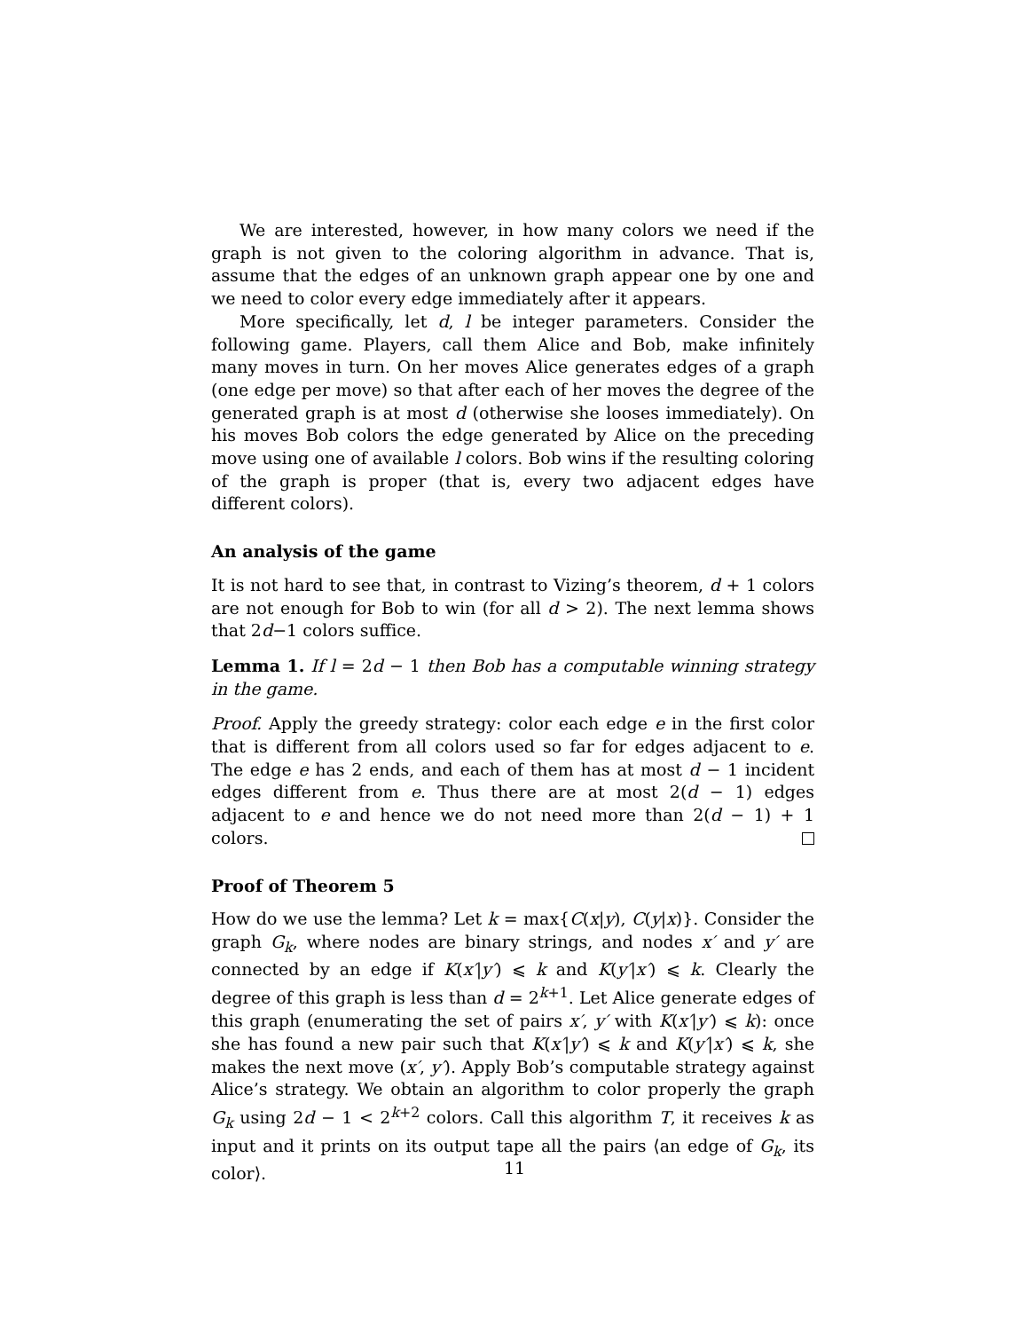We are interested, however, in how many colors we need if the graph is not given to the coloring algorithm in advance. That is, assume that the edges of an unknown graph appear one by one and we need to color every edge immediately after it appears.
More specifically, let d, l be integer parameters. Consider the following game. Players, call them Alice and Bob, make infinitely many moves in turn. On her moves Alice generates edges of a graph (one edge per move) so that after each of her moves the degree of the generated graph is at most d (otherwise she looses immediately). On his moves Bob colors the edge generated by Alice on the preceding move using one of available l colors. Bob wins if the resulting coloring of the graph is proper (that is, every two adjacent edges have different colors).
An analysis of the game
It is not hard to see that, in contrast to Vizing’s theorem, d + 1 colors are not enough for Bob to win (for all d > 2). The next lemma shows that 2d−1 colors suffice.
Lemma 1. If l = 2d − 1 then Bob has a computable winning strategy in the game.
Proof. Apply the greedy strategy: color each edge e in the first color that is different from all colors used so far for edges adjacent to e. The edge e has 2 ends, and each of them has at most d − 1 incident edges different from e. Thus there are at most 2(d − 1) edges adjacent to e and hence we do not need more than 2(d − 1) + 1 colors.
Proof of Theorem 5
How do we use the lemma? Let k = max{C(x|y), C(y|x)}. Consider the graph G<sub>k</sub>, where nodes are binary strings, and nodes x′ and y′ are connected by an edge if K(x′|y′) ⩽ k and K(y′|x′) ⩽ k. Clearly the degree of this graph is less than d = 2<sup>k+1</sup>. Let Alice generate edges of this graph (enumerating the set of pairs x′, y′ with K(x′|y′) ⩽ k): once she has found a new pair such that K(x′|y′) ⩽ k and K(y′|x′) ⩽ k, she makes the next move (x′, y′). Apply Bob’s computable strategy against Alice’s strategy. We obtain an algorithm to color properly the graph G<sub>k</sub> using 2d − 1 < 2<sup>k+2</sup> colors. Call this algorithm T, it receives k as input and it prints on its output tape all the pairs ⟨an edge of G<sub>k</sub>, its color⟩.
11